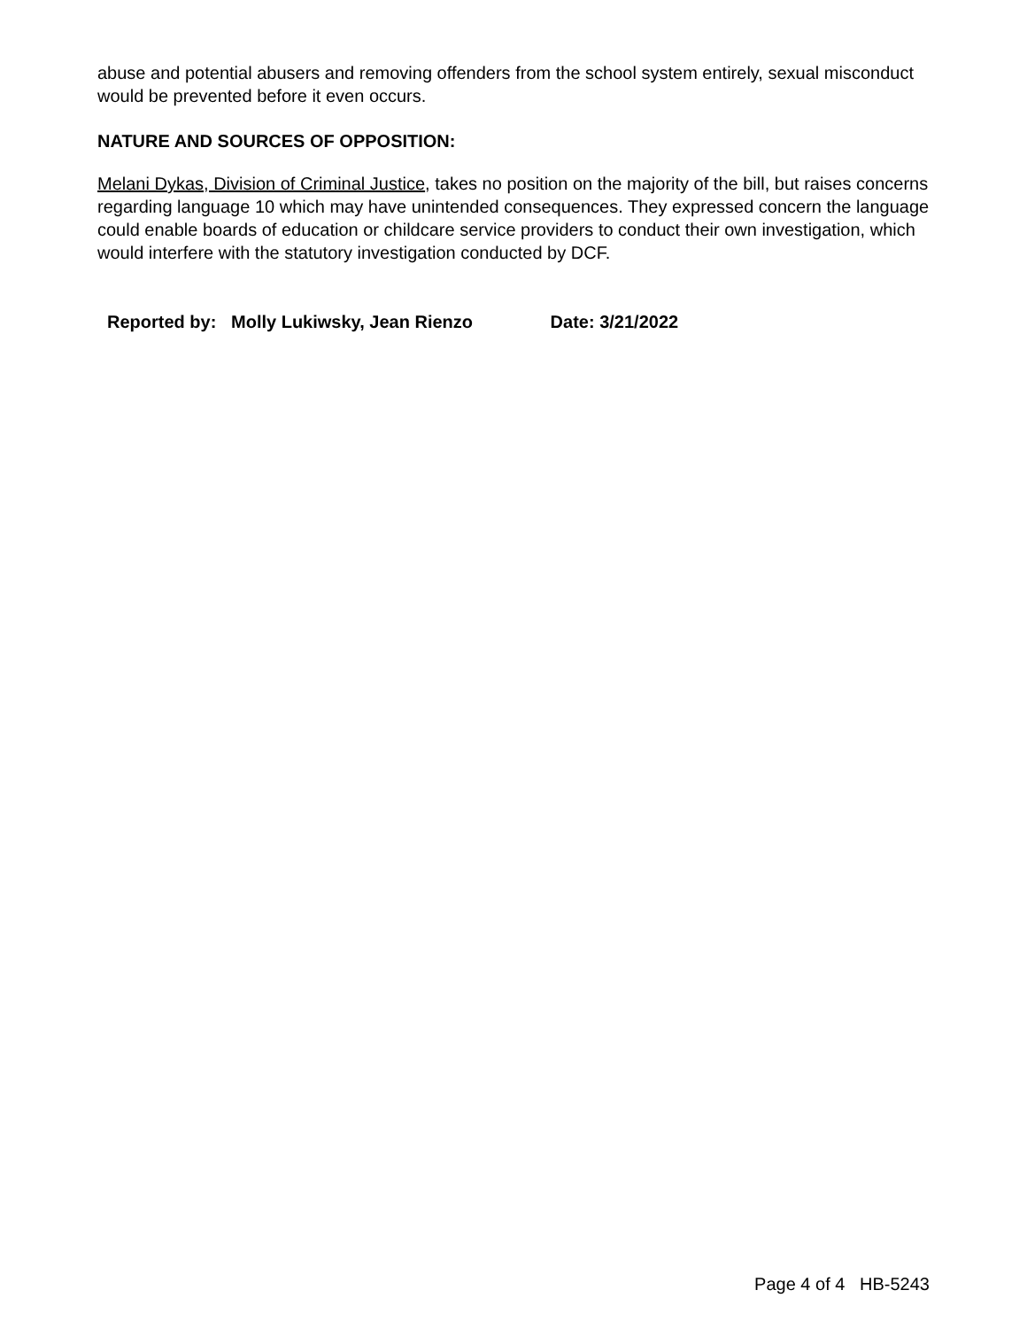abuse and potential abusers and removing offenders from the school system entirely, sexual misconduct would be prevented before it even occurs.
NATURE AND SOURCES OF OPPOSITION:
Melani Dykas, Division of Criminal Justice, takes no position on the majority of the bill, but raises concerns regarding language 10 which may have unintended consequences. They expressed concern the language could enable boards of education or childcare service providers to conduct their own investigation, which would interfere with the statutory investigation conducted by DCF.
Reported by: Molly Lukiwsky, Jean Rienzo Date: 3/21/2022
Page 4 of 4 HB-5243